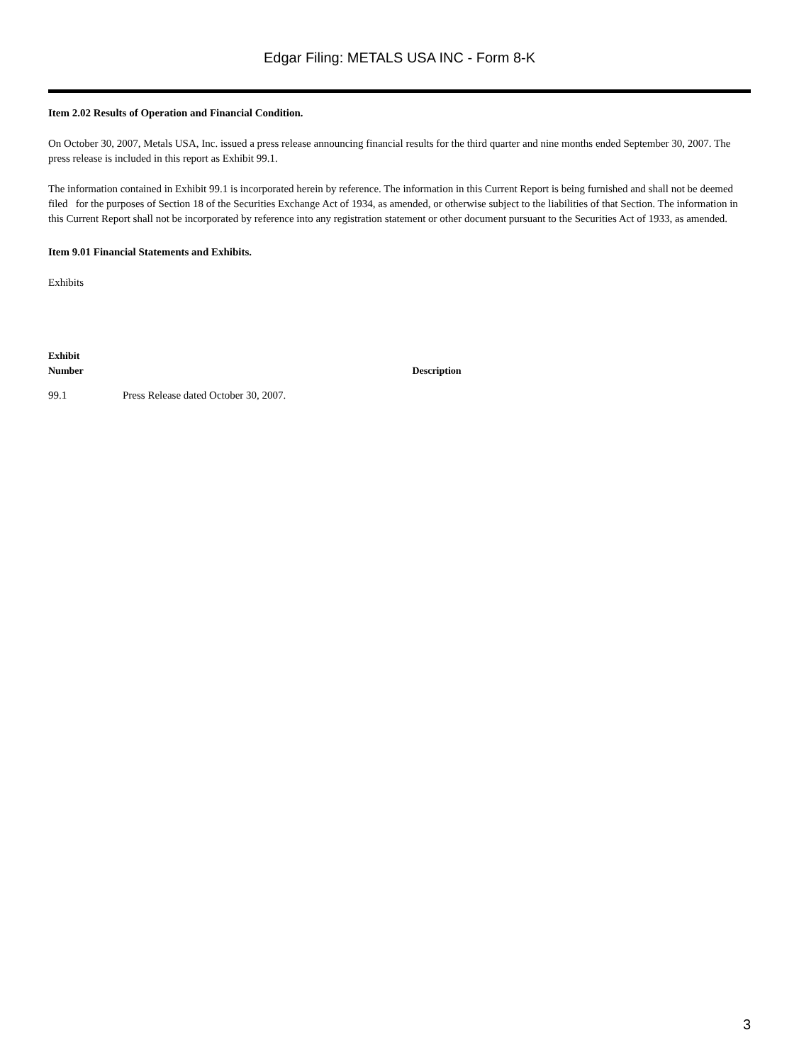Edgar Filing: METALS USA INC - Form 8-K
Item 2.02 Results of Operation and Financial Condition.
On October 30, 2007, Metals USA, Inc. issued a press release announcing financial results for the third quarter and nine months ended September 30, 2007. The press release is included in this report as Exhibit 99.1.
The information contained in Exhibit 99.1 is incorporated herein by reference. The information in this Current Report is being furnished and shall not be deemed filed for the purposes of Section 18 of the Securities Exchange Act of 1934, as amended, or otherwise subject to the liabilities of that Section. The information in this Current Report shall not be incorporated by reference into any registration statement or other document pursuant to the Securities Act of 1933, as amended.
Item 9.01 Financial Statements and Exhibits.
Exhibits
| Exhibit Number | Description |
| --- | --- |
| 99.1 | Press Release dated October 30, 2007. |
3